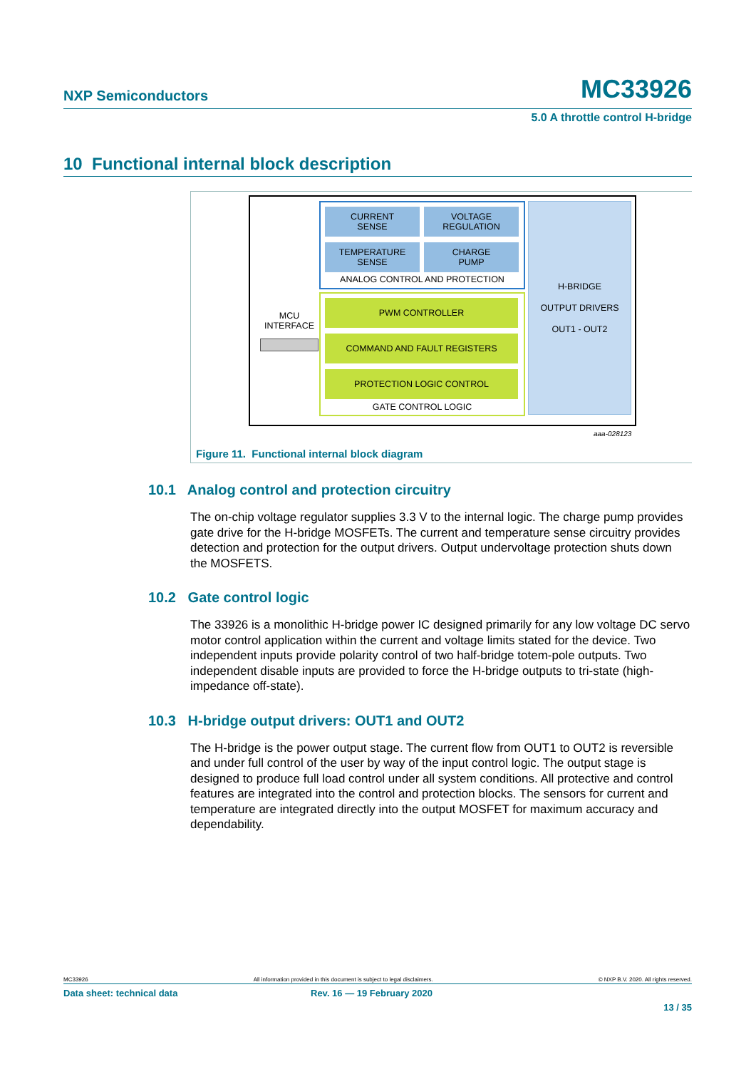NXP Semiconductors MC33926
5.0 A throttle control H-bridge
10 Functional internal block description
MCU
INTERFACE
CURRENT
SENSE
VOLTAGE
REGULATION
TEMPERATURE
SENSE
CHARGE
PUMP
ANALOG CONTROL AND PROTECTION
PWM CONTROLLER
COMMAND AND FAULT REGISTERS
PROTECTION LOGIC CONTROL
GATE CONTROL LOGIC
H-BRIDGE
OUTPUT DRIVERS
OUT1 - OUT2
aaa-028123
Figure 11. Functional internal block diagram
10.1 Analog control and protection circuitry
The on-chip voltage regulator supplies 3.3 V to the internal logic. The charge pump provides gate drive for the H-bridge MOSFETs. The current and temperature sense circuitry provides detection and protection for the output drivers. Output undervoltage protection shuts down the MOSFETS.
10.2 Gate control logic
The 33926 is a monolithic H-bridge power IC designed primarily for any low voltage DC servo motor control application within the current and voltage limits stated for the device. Two independent inputs provide polarity control of two half-bridge totem-pole outputs. Two independent disable inputs are provided to force the H-bridge outputs to tri-state (high-impedance off-state).
10.3 H-bridge output drivers: OUT1 and OUT2
The H-bridge is the power output stage. The current flow from OUT1 to OUT2 is reversible and under full control of the user by way of the input control logic. The output stage is designed to produce full load control under all system conditions. All protective and control features are integrated into the control and protection blocks. The sensors for current and temperature are integrated directly into the output MOSFET for maximum accuracy and dependability.
MC33926 All information provided in this document is subject to legal disclaimers. © NXP B.V. 2020. All rights reserved.
Data sheet: technical data Rev. 16 — 19 February 2020
13 / 35